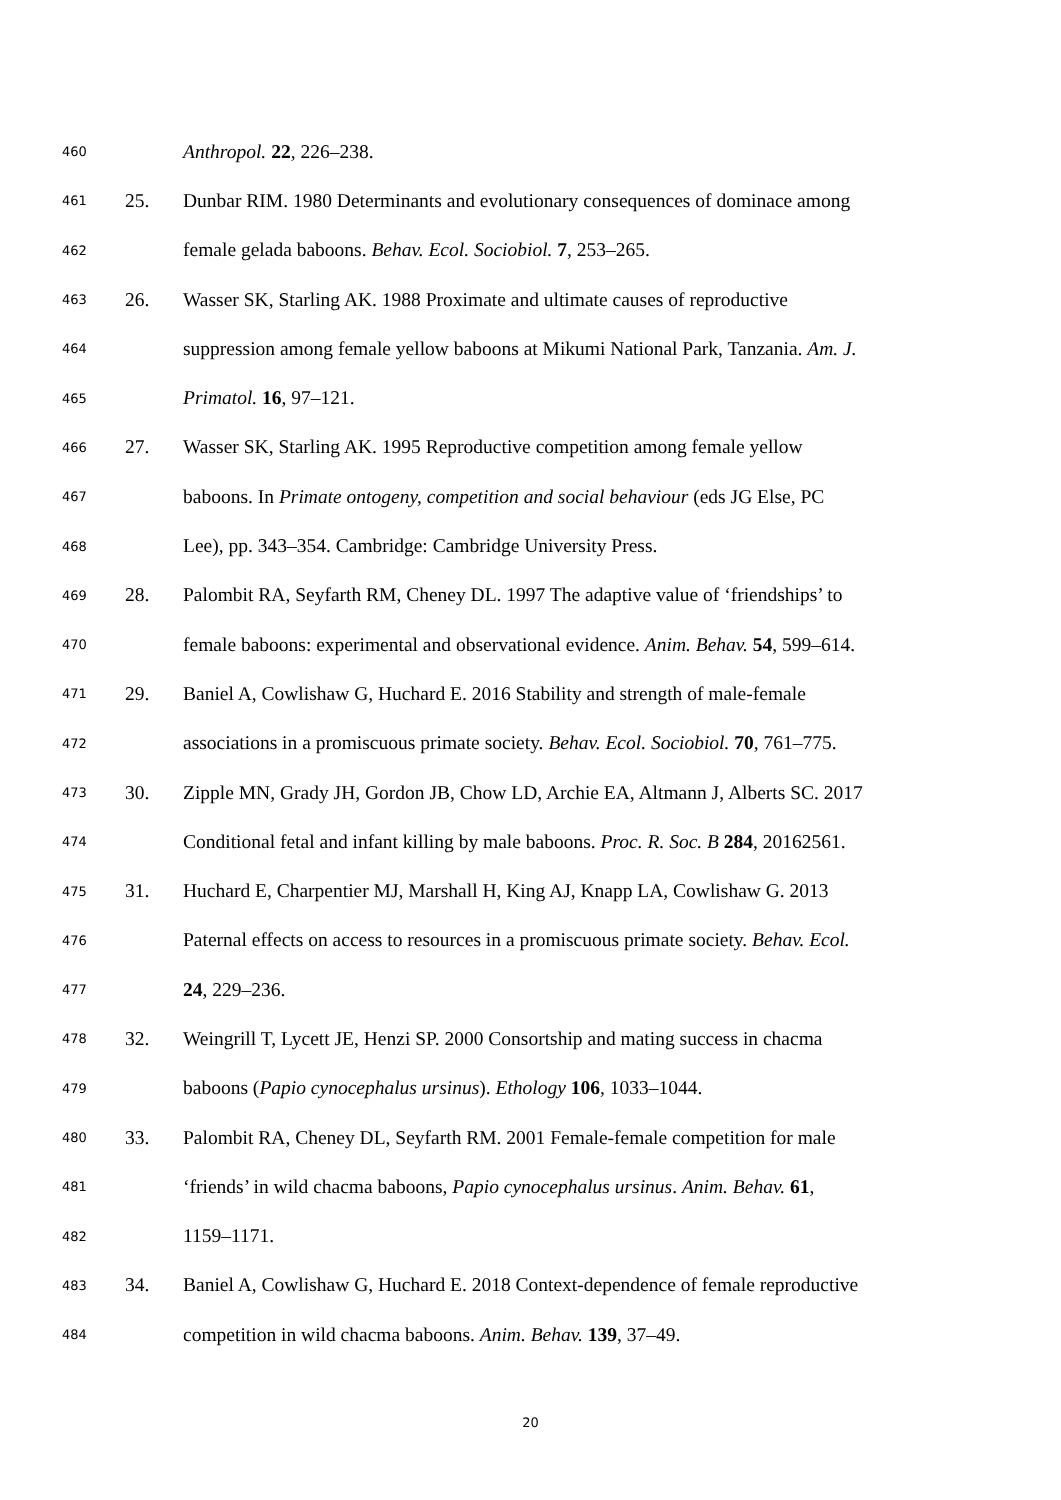460 Anthropol. 22, 226–238.
461 25. Dunbar RIM. 1980 Determinants and evolutionary consequences of dominace among
462 female gelada baboons. Behav. Ecol. Sociobiol. 7, 253–265.
463 26. Wasser SK, Starling AK. 1988 Proximate and ultimate causes of reproductive
464 suppression among female yellow baboons at Mikumi National Park, Tanzania. Am. J.
465 Primatol. 16, 97–121.
466 27. Wasser SK, Starling AK. 1995 Reproductive competition among female yellow
467 baboons. In Primate ontogeny, competition and social behaviour (eds JG Else, PC
468 Lee), pp. 343–354. Cambridge: Cambridge University Press.
469 28. Palombit RA, Seyfarth RM, Cheney DL. 1997 The adaptive value of ‘friendships’ to
470 female baboons: experimental and observational evidence. Anim. Behav. 54, 599–614.
471 29. Baniel A, Cowlishaw G, Huchard E. 2016 Stability and strength of male-female
472 associations in a promiscuous primate society. Behav. Ecol. Sociobiol. 70, 761–775.
473 30. Zipple MN, Grady JH, Gordon JB, Chow LD, Archie EA, Altmann J, Alberts SC. 2017
474 Conditional fetal and infant killing by male baboons. Proc. R. Soc. B 284, 20162561.
475 31. Huchard E, Charpentier MJ, Marshall H, King AJ, Knapp LA, Cowlishaw G. 2013
476 Paternal effects on access to resources in a promiscuous primate society. Behav. Ecol.
477 24, 229–236.
478 32. Weingrill T, Lycett JE, Henzi SP. 2000 Consortship and mating success in chacma
479 baboons (Papio cynocephalus ursinus). Ethology 106, 1033–1044.
480 33. Palombit RA, Cheney DL, Seyfarth RM. 2001 Female-female competition for male
481 ‘friends’ in wild chacma baboons, Papio cynocephalus ursinus. Anim. Behav. 61,
482 1159–1171.
483 34. Baniel A, Cowlishaw G, Huchard E. 2018 Context-dependence of female reproductive
484 competition in wild chacma baboons. Anim. Behav. 139, 37–49.
20